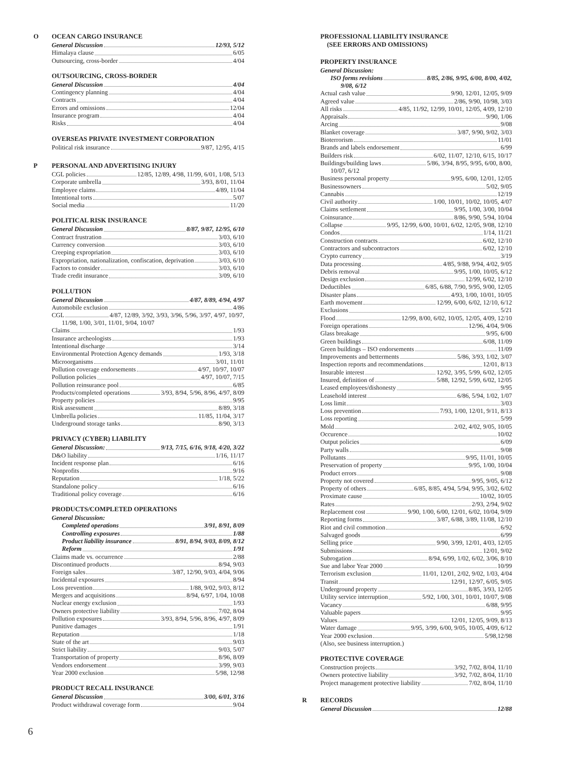O OCEAN CARGO INSURANCE
General Discussion 12/93, 5/12
Himalaya clause 6/05
Outsourcing, cross-border 4/04
OUTSOURCING, CROSS-BORDER
General Discussion 4/04
Contingency planning 4/04
Contracts 4/04
Errors and omissions 12/04
Insurance program 4/04
Risks 4/04
OVERSEAS PRIVATE INVESTMENT CORPORATION
Political risk insurance 9/87, 12/95, 4/15
P PERSONAL AND ADVERTISING INJURY
CGL policies 12/85, 12/89, 4/98, 11/99, 6/01, 1/08, 5/13
Corporate umbrella 3/93, 8/01, 11/04
Employee claims 4/89, 11/04
Intentional torts 5/07
Social media 11/20
POLITICAL RISK INSURANCE
General Discussion 8/87, 9/87, 12/95, 6/10
Contract frustration 3/03, 6/10
Currency conversion 3/03, 6/10
Creeping expropriation 3/03, 6/10
Expropriation, nationalization, confiscation, deprivation 3/03, 6/10
Factors to consider 3/03, 6/10
Trade credit insurance 3/09, 6/10
POLLUTION
General Discussion 4/87, 8/89, 4/94, 4/97
Automobile exclusion 4/86
CGL 4/87, 12/89, 3/92, 3/93, 3/96, 5/96, 3/97, 4/97, 10/97,
11/98, 1/00, 3/01, 11/01, 9/04, 10/07
Claims 1/93
Insurance archeologists 1/93
Intentional discharge 3/14
Environmental Protection Agency demands 1/93, 3/18
Microorganisms 3/01, 11/01
Pollution coverage endorsements 4/97, 10/97, 10/07
Pollution policies 4/97, 10/07, 7/15
Pollution reinsurance pool 6/85
Products/completed operations 3/93, 8/94, 5/96, 8/96, 4/97, 8/09
Property policies 9/95
Risk assessment 8/89, 3/18
Umbrella policies 11/85, 11/04, 3/17
Underground storage tanks 8/90, 3/13
PRIVACY (CYBER) LIABILITY
General Discussion: 9/13, 7/15, 6/16, 9/18, 4/20, 3/22
D&O liability 1/16, 11/17
Incident response plan 6/16
Nonprofits 9/16
Reputation 1/18, 5/22
Standalone policy 6/16
Traditional policy coverage 6/16
PRODUCTS/COMPLETED OPERATIONS
General Discussion:
Completed operations 3/91, 8/91, 8/09
Controlling exposures 1/88
Product liability insurance 8/91, 8/94, 9/03, 8/09, 8/12
Reform 1/91
Claims made vs. occurrence 2/88
Discontinued products 8/94, 9/03
Foreign sales 3/87, 12/90, 9/03, 4/04, 9/06
Incidental exposures 8/94
Loss prevention 1/88, 9/02, 9/03, 8/12
Mergers and acquisitions 8/94, 6/97, 1/04, 10/08
Nuclear energy exclusion 1/93
Owners protective liability 7/02, 8/04
Pollution exposures 3/93, 8/94, 5/96, 8/96, 4/97, 8/09
Punitive damages 1/91
Reputation 1/18
State of the art 9/03
Strict liability 9/03, 5/07
Transportation of property 8/96, 8/09
Vendors endorsement 3/99, 9/03
Year 2000 exclusion 5/98, 12/98
PRODUCT RECALL INSURANCE
General Discussion 3/00, 6/01, 3/16
Product withdrawal coverage form 9/04
PROFESSIONAL LIABILITY INSURANCE
(SEE ERRORS AND OMISSIONS)
PROPERTY INSURANCE
General Discussion:
ISO forms revisions 8/85, 2/86, 9/95, 6/00, 8/00, 4/02,
9/08, 6/12
Actual cash value 9/90, 12/01, 12/05, 9/09
Agreed value 2/86, 9/90, 10/98, 3/03
All risks 4/85, 11/92, 12/99, 10/01, 12/05, 4/09, 12/10
Appraisals 9/90, 1/06
Arcing 9/08
Blanket coverage 3/87, 9/90, 9/02, 3/03
Bioterrorism 11/01
Brands and labels endorsement 6/99
Builders risk 6/02, 11/07, 12/10, 6/15, 10/17
Buildings/building laws 5/86, 3/94, 8/95, 9/95, 6/00, 8/00,
10/07, 6/12
Business personal property 9/95, 6/00, 12/01, 12/05
Businessowners 5/02, 9/05
Cannabis 12/19
Civil authority 1/00, 10/01, 10/02, 10/05, 4/07
Claims settlement 9/95, 1/00, 3/00, 10/04
Coinsurance 8/86, 9/90, 5/94, 10/04
Collapse 9/95, 12/99, 6/00, 10/01, 6/02, 12/05, 9/08, 12/10
Condos 1/14, 11/21
Construction contracts 6/02, 12/10
Contractors and subcontractors 6/02, 12/10
Crypto currency 3/19
Data processing 4/85, 9/88, 9/94, 4/02, 9/05
Debris removal 9/95, 1/00, 10/05, 6/12
Design exclusion 12/99, 6/02, 12/10
Deductibles 6/85, 6/88, 7/90, 9/95, 9/00, 12/05
Disaster plans 4/93, 1/00, 10/01, 10/05
Earth movement 12/99, 6/00, 6/02, 12/10, 6/12
Exclusions 5/21
Flood 12/99, 8/00, 6/02, 10/05, 12/05, 4/09, 12/10
Foreign operations 12/96, 4/04, 9/06
Glass breakage 9/95, 6/00
Green buildings 6/08, 11/09
Green buildings – ISO endorsements 11/09
Improvements and betterments 5/86, 3/93, 1/02, 3/07
Inspection reports and recommendations 12/01, 8/13
Insurable interest 12/92, 3/95, 5/99, 6/02, 12/05
Insured, definition of 5/88, 12/92, 5/99, 6/02, 12/05
Leased employees/dishonesty 9/95
Leasehold interest 6/86, 5/94, 1/02, 1/07
Loss limit 3/03
Loss prevention 7/93, 1/00, 12/01, 9/11, 8/13
Loss reporting 5/99
Mold 2/02, 4/02, 9/05, 10/05
Occurence 10/02
Output policies 6/09
Party walls 9/08
Pollutants 9/95, 11/01, 10/05
Preservation of property 9/95, 1/00, 10/04
Product errors 9/08
Property not covered 9/95, 9/05, 6/12
Property of others 6/85, 8/85, 4/94, 5/94, 9/95, 3/02, 6/02
Proximate cause 10/02, 10/05
Rates 2/93, 2/94, 9/02
Replacement cost 9/90, 1/00, 6/00, 12/01, 6/02, 10/04, 9/09
Reporting forms 3/87, 6/88, 3/89, 11/08, 12/10
Riot and civil commotion 6/92
Salvaged goods 6/99
Selling price 9/90, 3/99, 12/01, 4/03, 12/05
Submissions 12/01, 9/02
Subrogation 8/94, 6/99, 1/02, 6/02, 3/06, 8/10
Sue and labor Year 2000 10/99
Terrorism exclusion 11/01, 12/01, 2/02, 9/02, 1/03, 4/04
Transit 12/91, 12/97, 6/05, 9/05
Underground property 8/85, 3/93, 12/05
Utility service interruption 5/92, 1/00, 3/01, 10/01, 10/07, 9/08
Vacancy 6/88, 9/95
Valuable papers 9/95
Values 12/01, 12/05, 9/09, 8/13
Water damage 9/95, 3/99, 6/00, 9/05, 10/05, 4/09, 6/12
Year 2000 exclusion 5/98,12/98
(Also, see business interruption.)
PROTECTIVE COVERAGE
Construction projects 3/92, 7/02, 8/04, 11/10
Owners protective liability 3/92, 7/02, 8/04, 11/10
Project management protective liability 7/02, 8/04, 11/10
R RECORDS
General Discussion 12/88
6